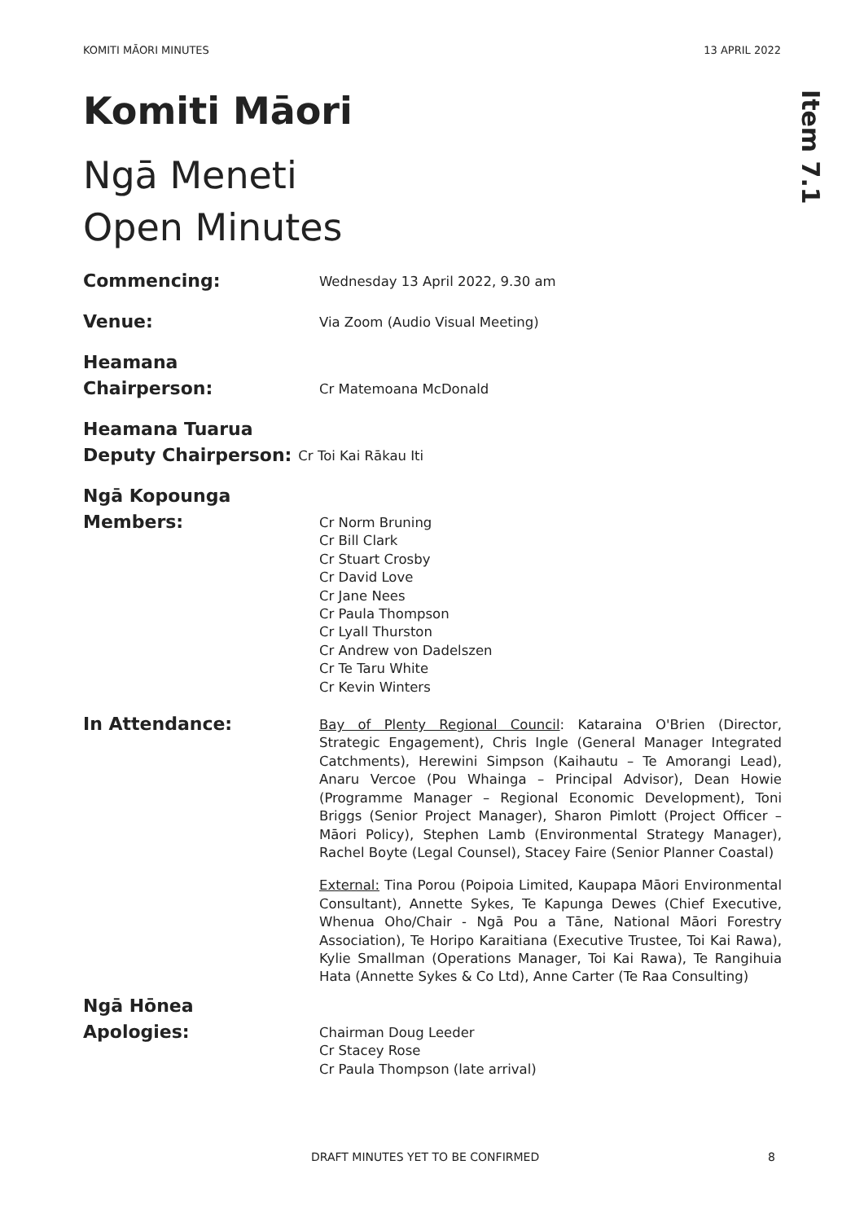KOMITI MĀORI MINUTES 13 APRIL 2022
Item 7.1
Komiti Māori
Ngā Meneti
Open Minutes
Commencing:
Wednesday 13 April 2022, 9.30 am
Venue:
Via Zoom (Audio Visual Meeting)
Heamana
Chairperson:
Cr Matemoana McDonald
Heamana Tuarua
Deputy Chairperson:
Cr Toi Kai Rākau Iti
Ngā Kopounga
Members:
Cr Norm Bruning
Cr Bill Clark
Cr Stuart Crosby
Cr David Love
Cr Jane Nees
Cr Paula Thompson
Cr Lyall Thurston
Cr Andrew von Dadelszen
Cr Te Taru White
Cr Kevin Winters
In Attendance:
Bay of Plenty Regional Council: Kataraina O'Brien (Director, Strategic Engagement), Chris Ingle (General Manager Integrated Catchments), Herewini Simpson (Kaihautu – Te Amorangi Lead), Anaru Vercoe (Pou Whainga – Principal Advisor), Dean Howie (Programme Manager – Regional Economic Development), Toni Briggs (Senior Project Manager), Sharon Pimlott (Project Officer – Māori Policy), Stephen Lamb (Environmental Strategy Manager), Rachel Boyte (Legal Counsel), Stacey Faire (Senior Planner Coastal)
External: Tina Porou (Poipoia Limited, Kaupapa Māori Environmental Consultant), Annette Sykes, Te Kapunga Dewes (Chief Executive, Whenua Oho/Chair - Ngā Pou a Tāne, National Māori Forestry Association), Te Horipo Karaitiana (Executive Trustee, Toi Kai Rawa), Kylie Smallman (Operations Manager, Toi Kai Rawa), Te Rangihuia Hata (Annette Sykes & Co Ltd), Anne Carter (Te Raa Consulting)
Ngā Hōnea
Apologies:
Chairman Doug Leeder
Cr Stacey Rose
Cr Paula Thompson (late arrival)
DRAFT MINUTES YET TO BE CONFIRMED 8